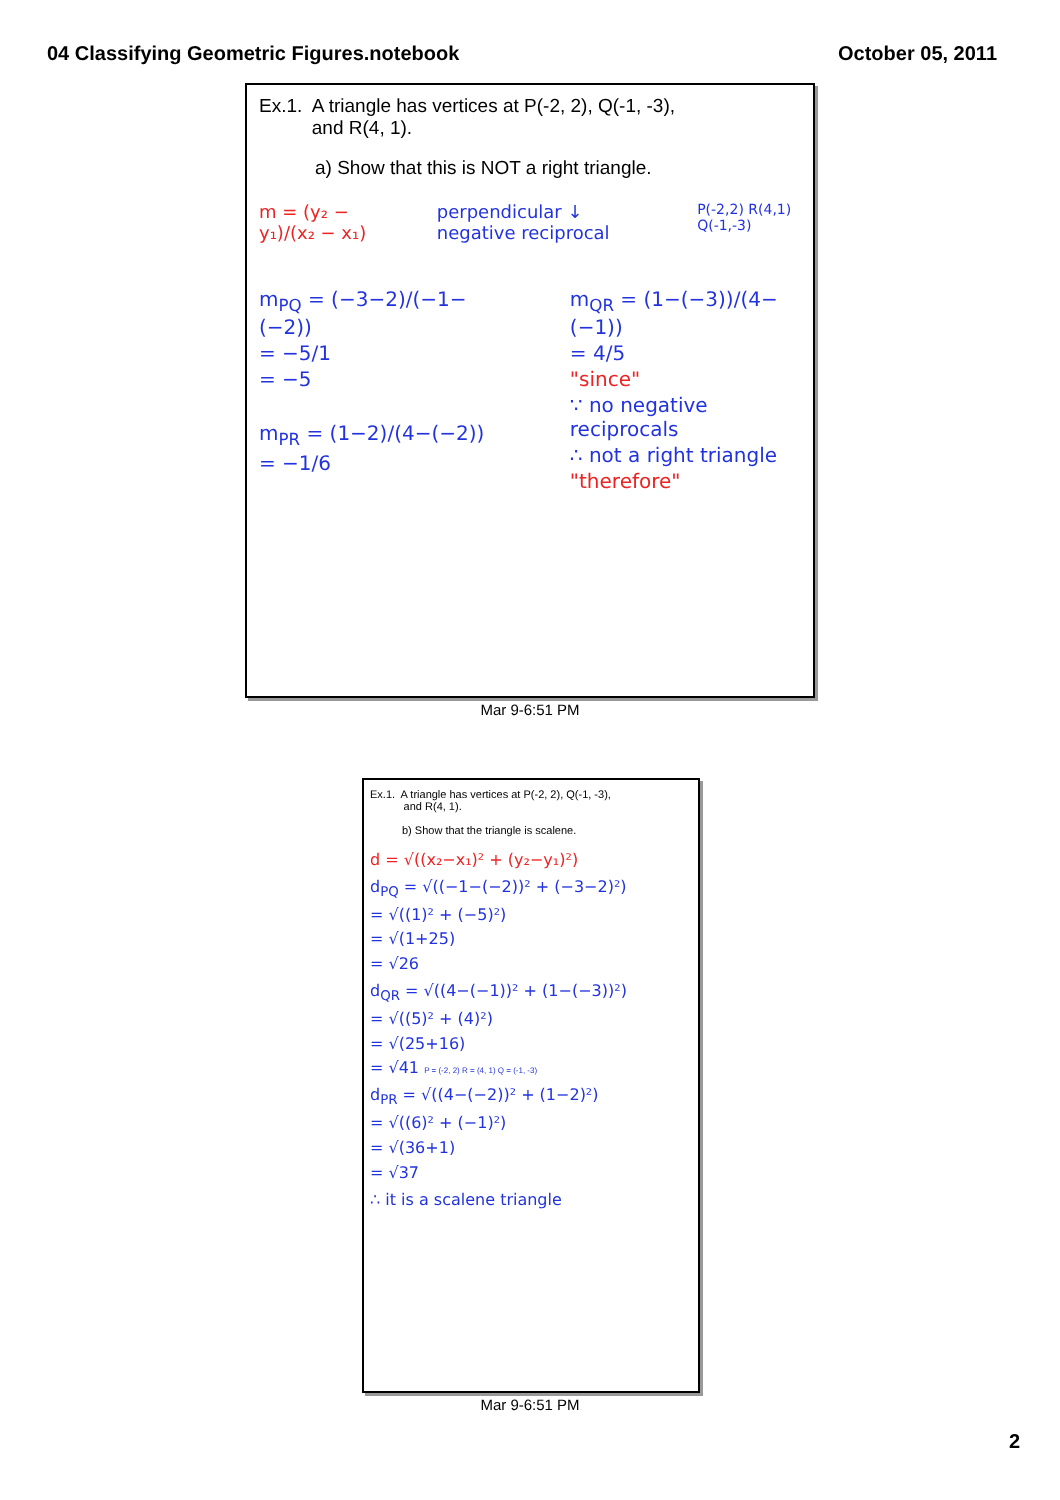04 Classifying Geometric Figures.notebook
October 05, 2011
Ex.1. A triangle has vertices at P(-2, 2), Q(-1, -3),
and R(4, 1).
a) Show that this is NOT a right triangle.
m = (y₂ − y₁)/(x₂ − x₁) perpendicular ↓ negative reciprocal
P(-2,2) R(4,1) Q(-1,-3)
m<sub>PQ</sub> = (−3−2)/(−1−(−2))
= −5/1
= −5
m<sub>PR</sub> = (1−2)/(4−(−2))
= −1/6
m<sub>QR</sub> = (1−(−3))/(4−(−1))
= 4/5
"since"
∵ no negative reciprocals
∴ not a right triangle
"therefore"
Mar 9-6:51 PM
Ex.1. A triangle has vertices at P(-2, 2), Q(-1, -3),
and R(4, 1).
b) Show that the triangle is scalene.
d = √((x₂−x₁)² + (y₂−y₁)²)
d<sub>PQ</sub> = √((−1−(−2))² + (−3−2)²)
= √((1)² + (−5)²)
= √(1+25)
= √26
d<sub>QR</sub> = √((4−(−1))² + (1−(−3))²)
= √((5)² + (4)²)
= √(25+16)
= √41 P = (-2, 2) R = (4, 1) Q = (-1, -3)
d<sub>PR</sub> = √((4−(−2))² + (1−2)²)
= √((6)² + (−1)²)
= √(36+1)
= √37
∴ it is a scalene triangle
Mar 9-6:51 PM
2